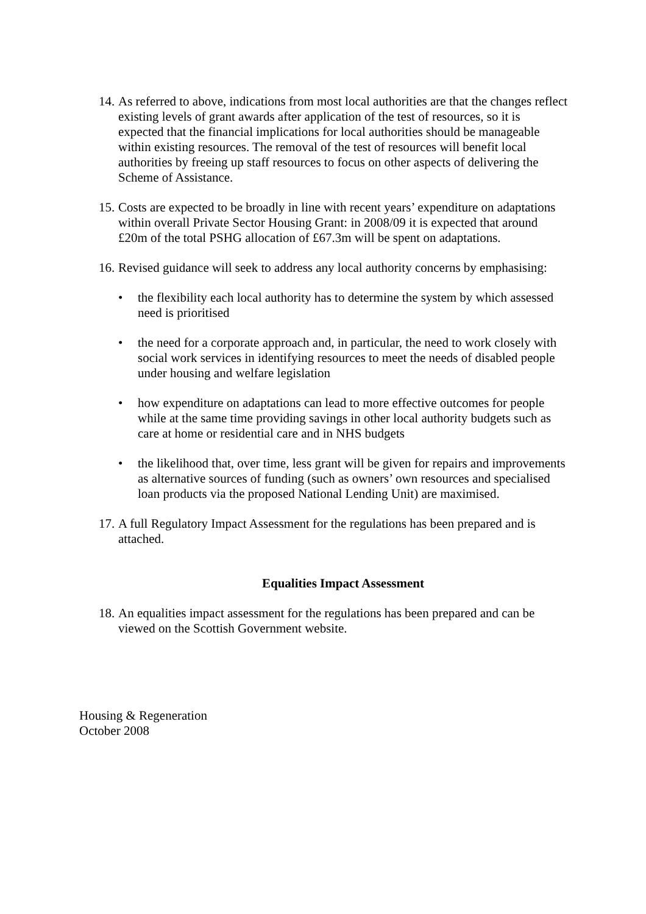14.
As referred to above, indications from most local authorities are that the changes reflect existing levels of grant awards after application of the test of resources, so it is expected that the financial implications for local authorities should be manageable within existing resources. The removal of the test of resources will benefit local authorities by freeing up staff resources to focus on other aspects of delivering the Scheme of Assistance.
15.
Costs are expected to be broadly in line with recent years’ expenditure on adaptations within overall Private Sector Housing Grant: in 2008/09 it is expected that around £20m of the total PSHG allocation of £67.3m will be spent on adaptations.
16.
Revised guidance will seek to address any local authority concerns by emphasising:
• the flexibility each local authority has to determine the system by which assessed need is prioritised
• the need for a corporate approach and, in particular, the need to work closely with social work services in identifying resources to meet the needs of disabled people under housing and welfare legislation
• how expenditure on adaptations can lead to more effective outcomes for people while at the same time providing savings in other local authority budgets such as care at home or residential care and in NHS budgets
• the likelihood that, over time, less grant will be given for repairs and improvements as alternative sources of funding (such as owners’ own resources and specialised loan products via the proposed National Lending Unit) are maximised.
17.
A full Regulatory Impact Assessment for the regulations has been prepared and is attached.
Equalities Impact Assessment
18.
An equalities impact assessment for the regulations has been prepared and can be viewed on the Scottish Government website.
Housing & Regeneration
October 2008